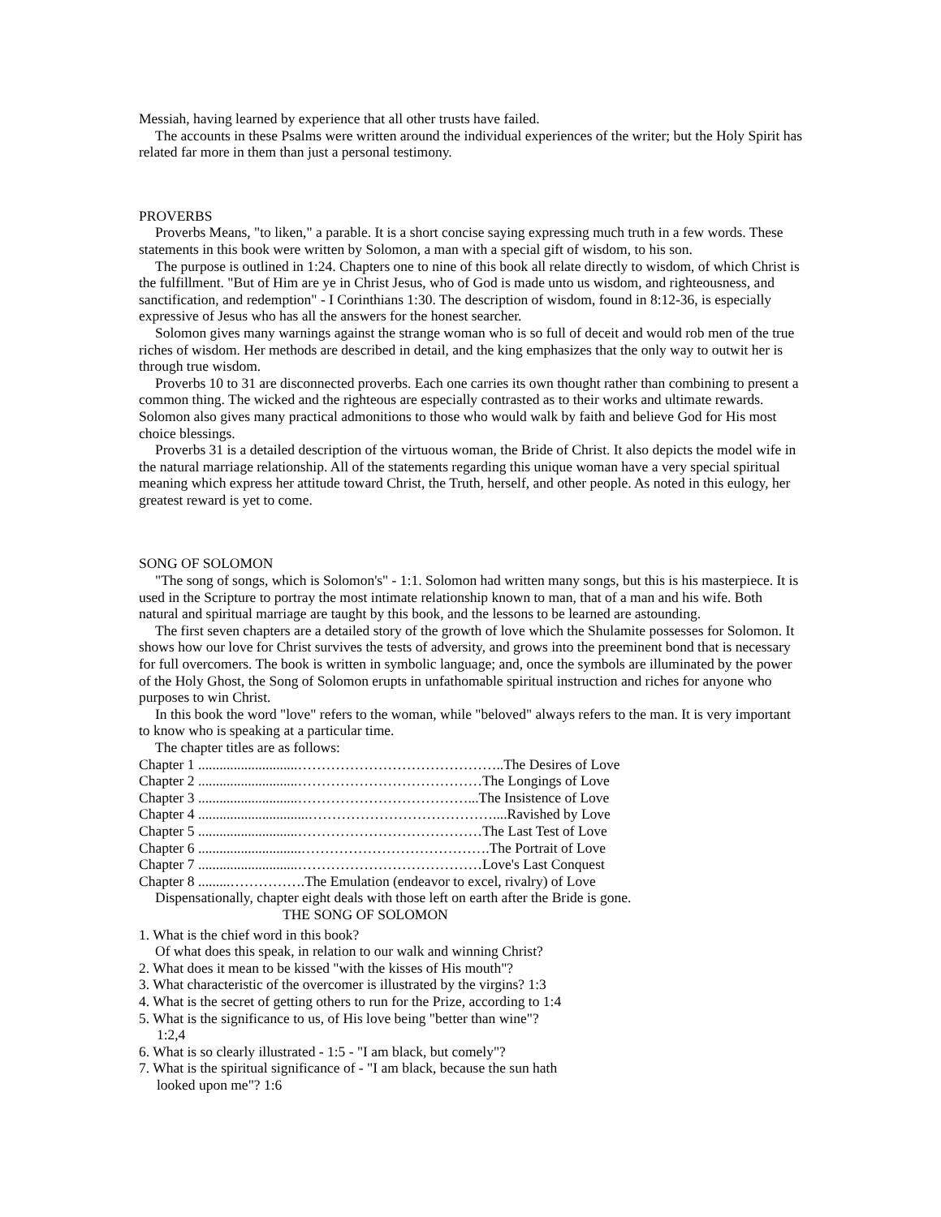Messiah, having learned by experience that all other trusts have failed.
The accounts in these Psalms were written around the individual experiences of the writer; but the Holy Spirit has related far more in them than just a personal testimony.
PROVERBS
Proverbs Means, "to liken," a parable. It is a short concise saying expressing much truth in a few words. These statements in this book were written by Solomon, a man with a special gift of wisdom, to his son.
The purpose is outlined in 1:24. Chapters one to nine of this book all relate directly to wisdom, of which Christ is the fulfillment. "But of Him are ye in Christ Jesus, who of God is made unto us wisdom, and righteousness, and sanctification, and redemption" - I Corinthians 1:30. The description of wisdom, found in 8:12-36, is especially expressive of Jesus who has all the answers for the honest searcher.
Solomon gives many warnings against the strange woman who is so full of deceit and would rob men of the true riches of wisdom. Her methods are described in detail, and the king emphasizes that the only way to outwit her is through true wisdom.
Proverbs 10 to 31 are disconnected proverbs. Each one carries its own thought rather than combining to present a common thing. The wicked and the righteous are especially contrasted as to their works and ultimate rewards. Solomon also gives many practical admonitions to those who would walk by faith and believe God for His most choice blessings.
Proverbs 31 is a detailed description of the virtuous woman, the Bride of Christ. It also depicts the model wife in the natural marriage relationship. All of the statements regarding this unique woman have a very special spiritual meaning which express her attitude toward Christ, the Truth, herself, and other people. As noted in this eulogy, her greatest reward is yet to come.
SONG OF SOLOMON
"The song of songs, which is Solomon's" - 1:1. Solomon had written many songs, but this is his masterpiece. It is used in the Scripture to portray the most intimate relationship known to man, that of a man and his wife. Both natural and spiritual marriage are taught by this book, and the lessons to be learned are astounding.
The first seven chapters are a detailed story of the growth of love which the Shulamite possesses for Solomon. It shows how our love for Christ survives the tests of adversity, and grows into the preeminent bond that is necessary for full overcomers. The book is written in symbolic language; and, once the symbols are illuminated by the power of the Holy Ghost, the Song of Solomon erupts in unfathomable spiritual instruction and riches for anyone who purposes to win Christ.
In this book the word "love" refers to the woman, while "beloved" always refers to the man. It is very important to know who is speaking at a particular time.
The chapter titles are as follows:
Chapter 1 ............................……………………………………..The Desires of Love
Chapter 2 ............................…………………………………The Longings of Love
Chapter 3 ............................………………………………...The Insistence of Love
Chapter 4 ...............................…………………………………....Ravished by Love
Chapter 5 ............................…………………………………The Last Test of Love
Chapter 6 .............................………………………………….The Portrait of Love
Chapter 7 ............................…………………………………Love's Last Conquest
Chapter 8 .........…………….The Emulation (endeavor to excel, rivalry) of Love
Dispensationally, chapter eight deals with those left on earth after the Bride is gone.
THE SONG OF SOLOMON
1. What is the chief word in this book?
Of what does this speak, in relation to our walk and winning Christ?
2. What does it mean to be kissed "with the kisses of His mouth"?
3. What characteristic of the overcomer is illustrated by the virgins? 1:3
4. What is the secret of getting others to run for the Prize, according to 1:4
5. What is the significance to us, of His love being "better than wine"?
1:2,4
6. What is so clearly illustrated - 1:5 - "I am black, but comely"?
7. What is the spiritual significance of - "I am black, because the sun hath
looked upon me"? 1:6